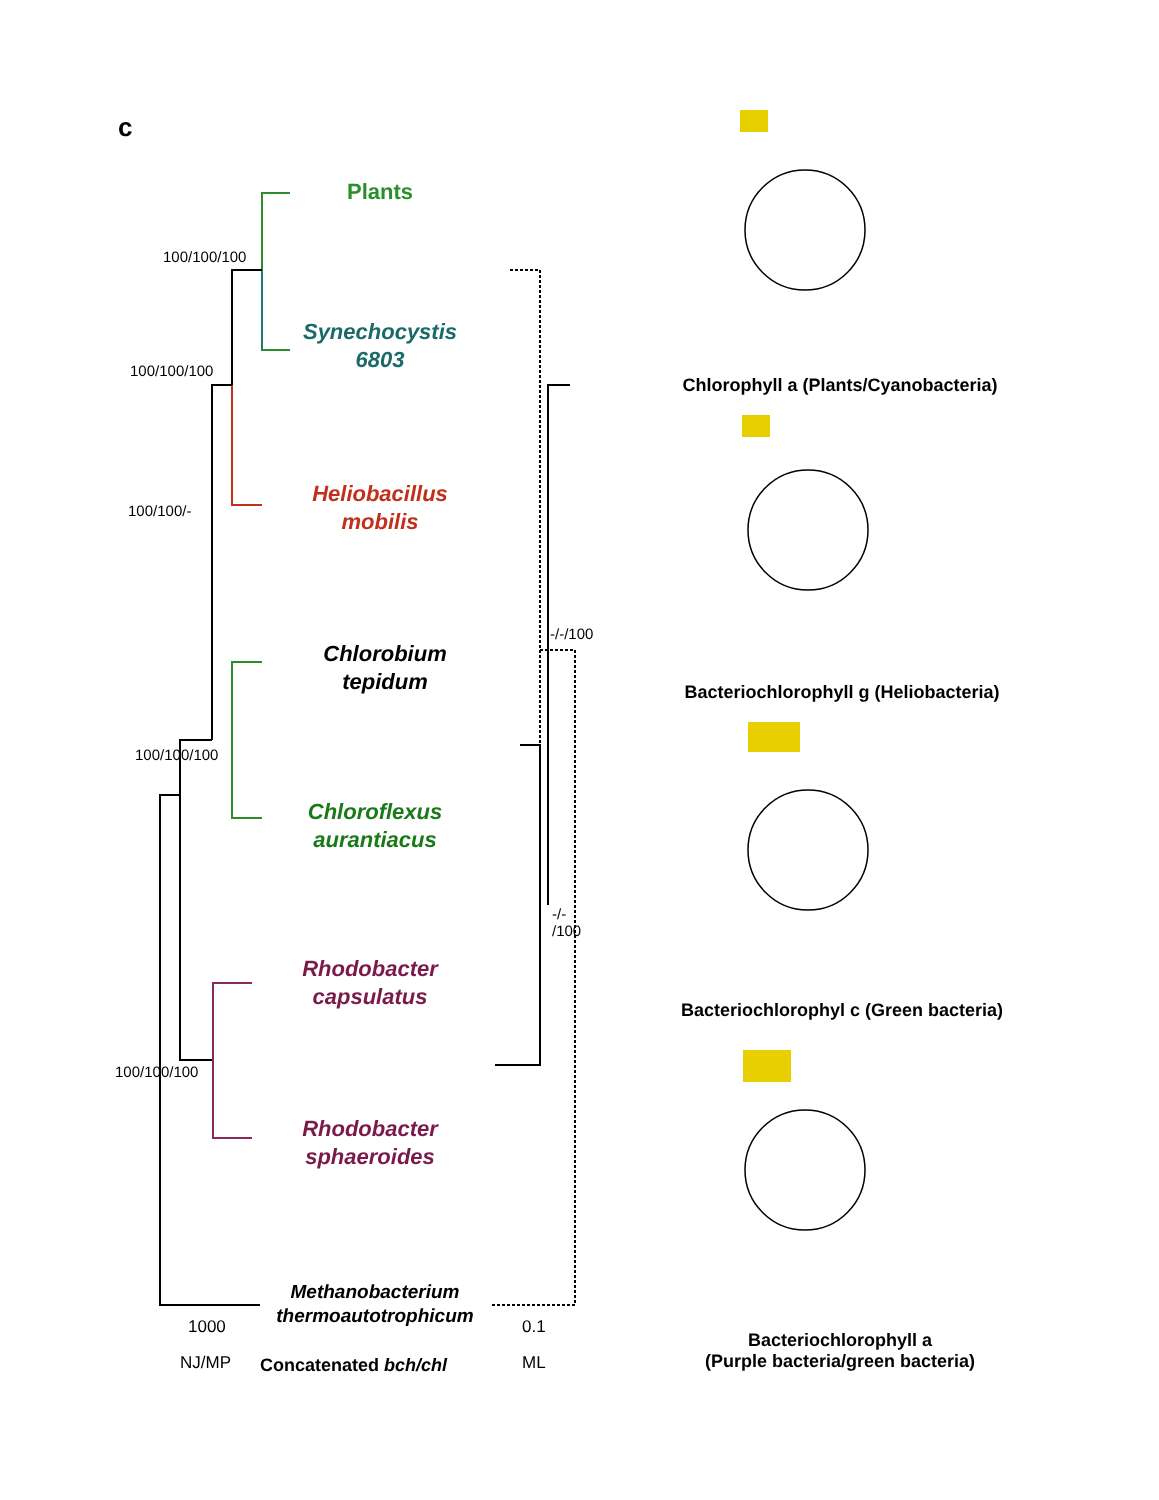c
Plants
Synechocystis
6803
Heliobacillus
mobilis
Chlorobium
tepidum
Chloroflexus
aurantiacus
Rhodobacter
capsulatus
Rhodobacter
sphaeroides
Methanobacterium
thermoautotrophicum
100/100/100
100/100/100
100/100/-
100/100/100
100/100/100
-/-/100
-/-
/100
1000
NJ/MP Concatenated bch/chl
0.1
ML
Chlorophyll a (Plants/Cyanobacteria)
Bacteriochlorophyll g (Heliobacteria)
Bacteriochlorophyl c (Green bacteria)
Bacteriochlorophyll a
(Purple bacteria/green bacteria)